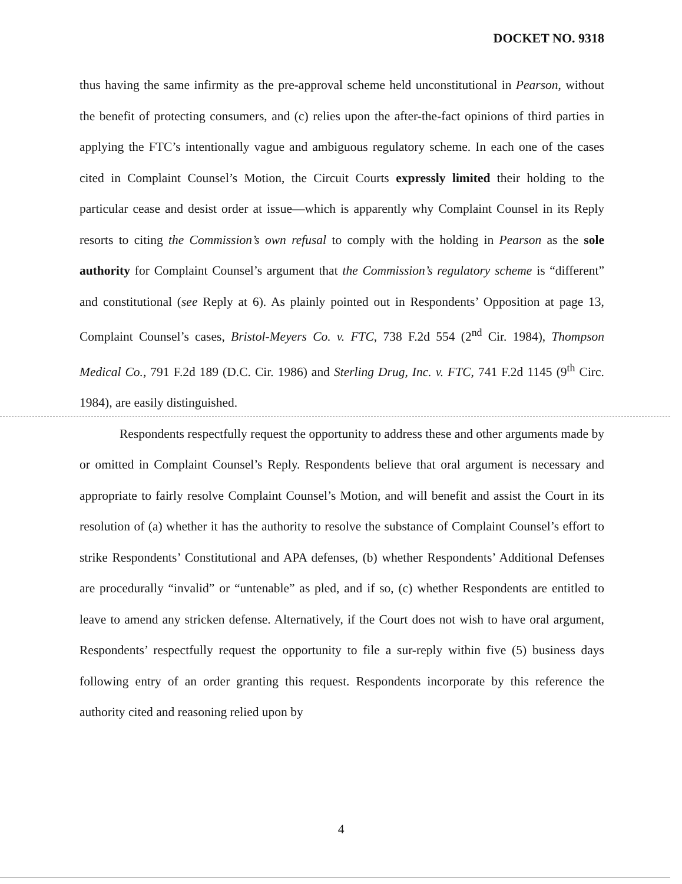DOCKET NO. 9318
thus having the same infirmity as the pre-approval scheme held unconstitutional in Pearson, without the benefit of protecting consumers, and (c) relies upon the after-the-fact opinions of third parties in applying the FTC’s intentionally vague and ambiguous regulatory scheme. In each one of the cases cited in Complaint Counsel’s Motion, the Circuit Courts expressly limited their holding to the particular cease and desist order at issue—which is apparently why Complaint Counsel in its Reply resorts to citing the Commission’s own refusal to comply with the holding in Pearson as the sole authority for Complaint Counsel’s argument that the Commission’s regulatory scheme is “different” and constitutional (see Reply at 6). As plainly pointed out in Respondents’ Opposition at page 13, Complaint Counsel’s cases, Bristol-Meyers Co. v. FTC, 738 F.2d 554 (2<sup>nd</sup> Cir. 1984), Thompson Medical Co., 791 F.2d 189 (D.C. Cir. 1986) and Sterling Drug, Inc. v. FTC, 741 F.2d 1145 (9<sup>th</sup> Circ. 1984), are easily distinguished.
Respondents respectfully request the opportunity to address these and other arguments made by or omitted in Complaint Counsel’s Reply. Respondents believe that oral argument is necessary and appropriate to fairly resolve Complaint Counsel’s Motion, and will benefit and assist the Court in its resolution of (a) whether it has the authority to resolve the substance of Complaint Counsel’s effort to strike Respondents’ Constitutional and APA defenses, (b) whether Respondents’ Additional Defenses are procedurally “invalid” or “untenable” as pled, and if so, (c) whether Respondents are entitled to leave to amend any stricken defense. Alternatively, if the Court does not wish to have oral argument, Respondents’ respectfully request the opportunity to file a sur-reply within five (5) business days following entry of an order granting this request. Respondents incorporate by this reference the authority cited and reasoning relied upon by
4